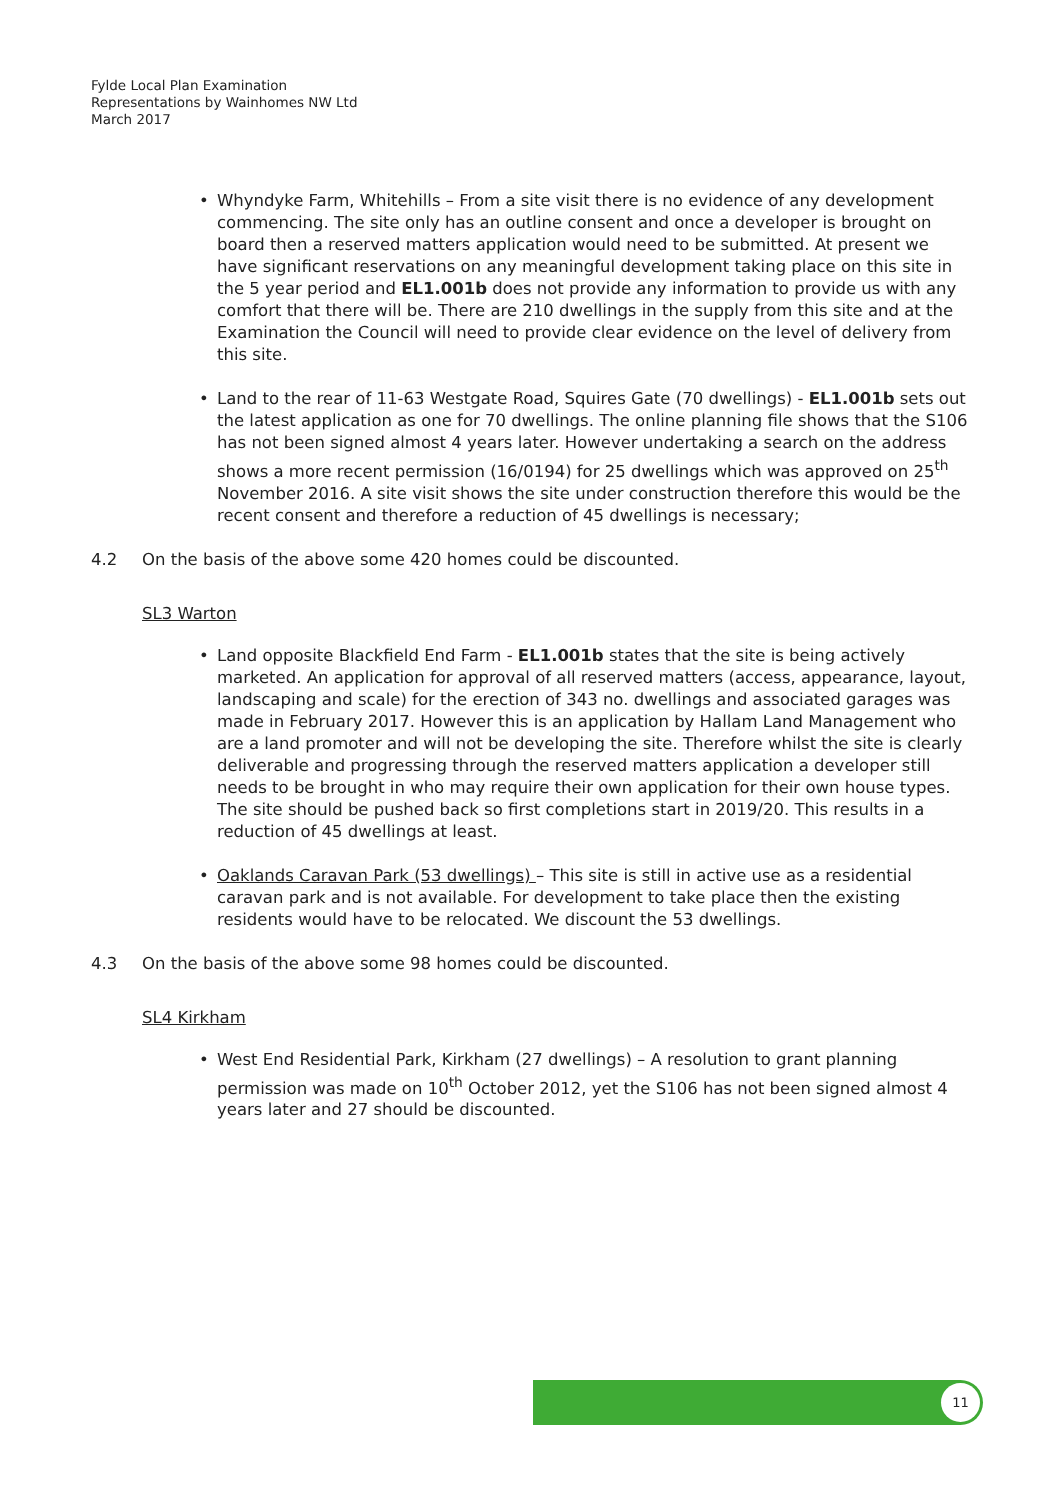Fylde Local Plan Examination
Representations by Wainhomes NW Ltd
March 2017
Whyndyke Farm, Whitehills – From a site visit there is no evidence of any development commencing. The site only has an outline consent and once a developer is brought on board then a reserved matters application would need to be submitted. At present we have significant reservations on any meaningful development taking place on this site in the 5 year period and EL1.001b does not provide any information to provide us with any comfort that there will be. There are 210 dwellings in the supply from this site and at the Examination the Council will need to provide clear evidence on the level of delivery from this site.
Land to the rear of 11-63 Westgate Road, Squires Gate (70 dwellings) - EL1.001b sets out the latest application as one for 70 dwellings. The online planning file shows that the S106 has not been signed almost 4 years later. However undertaking a search on the address shows a more recent permission (16/0194) for 25 dwellings which was approved on 25<sup>th</sup> November 2016. A site visit shows the site under construction therefore this would be the recent consent and therefore a reduction of 45 dwellings is necessary;
4.2 On the basis of the above some 420 homes could be discounted.
SL3 Warton
Land opposite Blackfield End Farm - EL1.001b states that the site is being actively marketed. An application for approval of all reserved matters (access, appearance, layout, landscaping and scale) for the erection of 343 no. dwellings and associated garages was made in February 2017. However this is an application by Hallam Land Management who are a land promoter and will not be developing the site. Therefore whilst the site is clearly deliverable and progressing through the reserved matters application a developer still needs to be brought in who may require their own application for their own house types. The site should be pushed back so first completions start in 2019/20. This results in a reduction of 45 dwellings at least.
Oaklands Caravan Park (53 dwellings) – This site is still in active use as a residential caravan park and is not available. For development to take place then the existing residents would have to be relocated. We discount the 53 dwellings.
4.3 On the basis of the above some 98 homes could be discounted.
SL4 Kirkham
West End Residential Park, Kirkham (27 dwellings) – A resolution to grant planning permission was made on 10<sup>th</sup> October 2012, yet the S106 has not been signed almost 4 years later and 27 should be discounted.
11